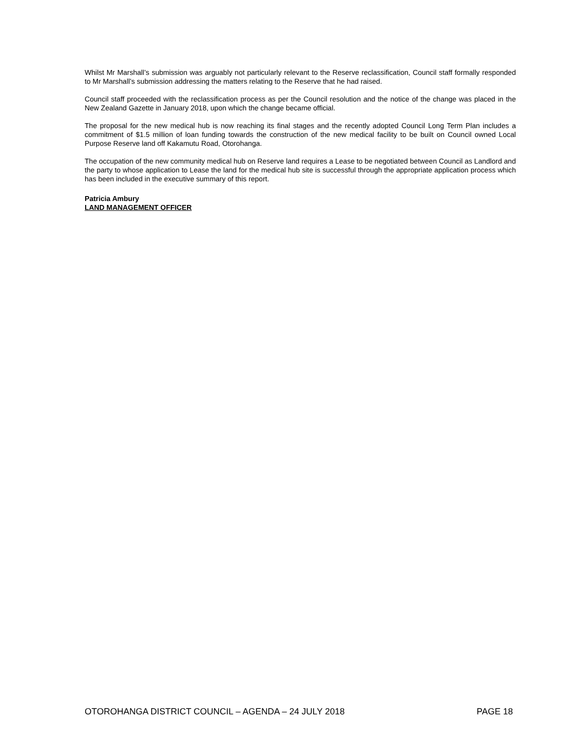Whilst Mr Marshall’s submission was arguably not particularly relevant to the Reserve reclassification, Council staff formally responded to Mr Marshall’s submission addressing the matters relating to the Reserve that he had raised.
Council staff proceeded with the reclassification process as per the Council resolution and the notice of the change was placed in the New Zealand Gazette in January 2018, upon which the change became official.
The proposal for the new medical hub is now reaching its final stages and the recently adopted Council Long Term Plan includes a commitment of $1.5 million of loan funding towards the construction of the new medical facility to be built on Council owned Local Purpose Reserve land off Kakamutu Road, Otorohanga.
The occupation of the new community medical hub on Reserve land requires a Lease to be negotiated between Council as Landlord and the party to whose application to Lease the land for the medical hub site is successful through the appropriate application process which has been included in the executive summary of this report.
Patricia Ambury
LAND MANAGEMENT OFFICER
OTOROHANGA DISTRICT COUNCIL – AGENDA – 24 JULY 2018 PAGE 18